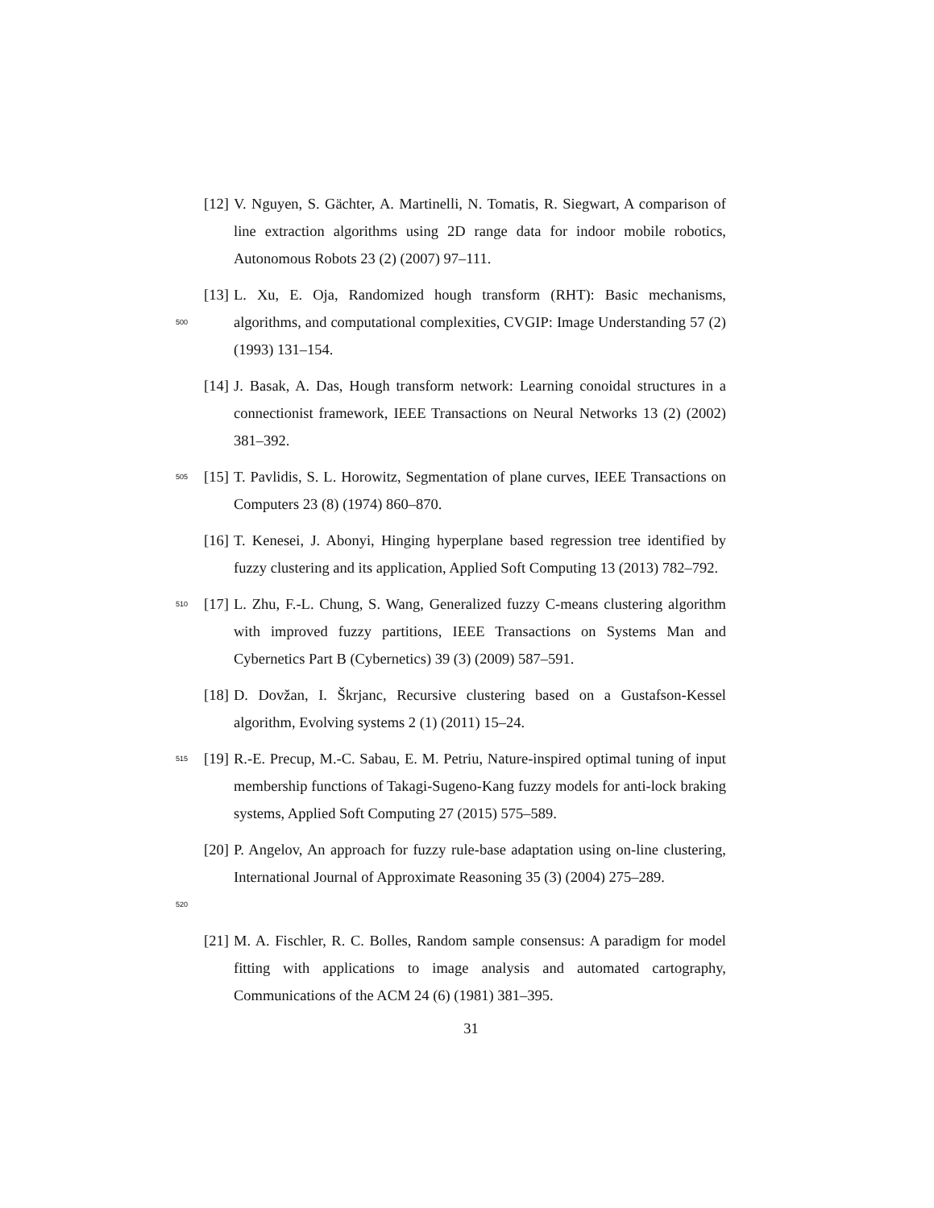[12]
V. Nguyen, S. Gächter, A. Martinelli, N. Tomatis, R. Siegwart, A comparison of line extraction algorithms using 2D range data for indoor mobile robotics, Autonomous Robots 23 (2) (2007) 97–111.
500
[13]
L. Xu, E. Oja, Randomized hough transform (RHT): Basic mechanisms, algorithms, and computational complexities, CVGIP: Image Understanding 57 (2) (1993) 131–154.
[14]
J. Basak, A. Das, Hough transform network: Learning conoidal structures in a connectionist framework, IEEE Transactions on Neural Networks 13 (2) (2002) 381–392.
505
[15]
T. Pavlidis, S. L. Horowitz, Segmentation of plane curves, IEEE Transactions on Computers 23 (8) (1974) 860–870.
[16]
T. Kenesei, J. Abonyi, Hinging hyperplane based regression tree identified by fuzzy clustering and its application, Applied Soft Computing 13 (2013) 782–792.
510
[17]
L. Zhu, F.-L. Chung, S. Wang, Generalized fuzzy C-means clustering algorithm with improved fuzzy partitions, IEEE Transactions on Systems Man and Cybernetics Part B (Cybernetics) 39 (3) (2009) 587–591.
[18]
D. Dovžan, I. Škrjanc, Recursive clustering based on a Gustafson-Kessel algorithm, Evolving systems 2 (1) (2011) 15–24.
515
[19]
R.-E. Precup, M.-C. Sabau, E. M. Petriu, Nature-inspired optimal tuning of input membership functions of Takagi-Sugeno-Kang fuzzy models for anti-lock braking systems, Applied Soft Computing 27 (2015) 575–589.
520
[20]
P. Angelov, An approach for fuzzy rule-base adaptation using on-line clustering, International Journal of Approximate Reasoning 35 (3) (2004) 275–289.
[21]
M. A. Fischler, R. C. Bolles, Random sample consensus: A paradigm for model fitting with applications to image analysis and automated cartography, Communications of the ACM 24 (6) (1981) 381–395.
31